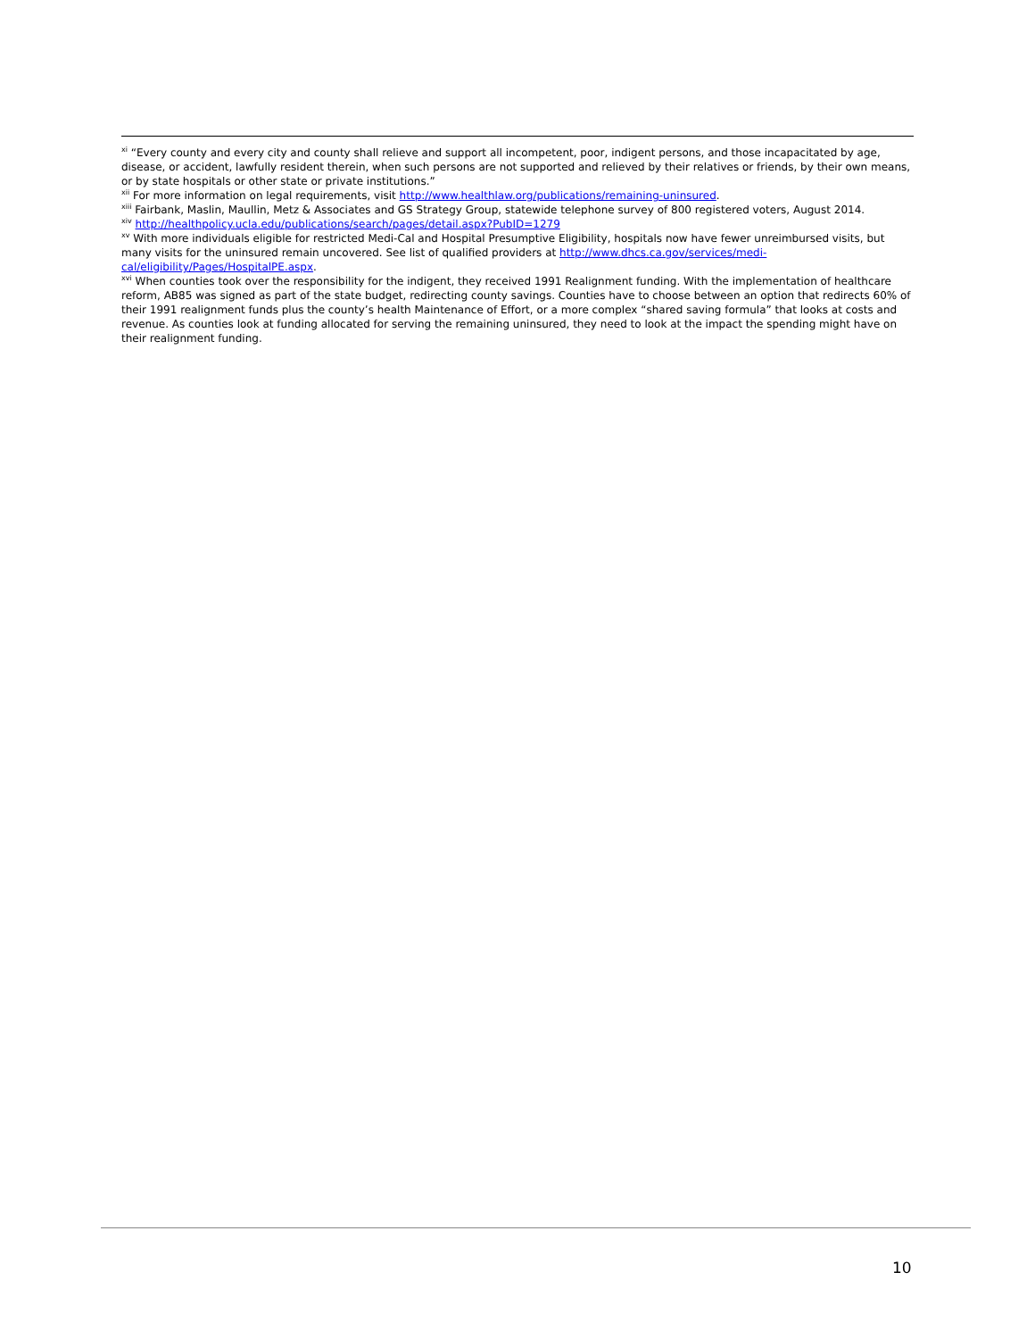<sup>xi</sup> “Every county and every city and county shall relieve and support all incompetent, poor, indigent persons, and those incapacitated by age, disease, or accident, lawfully resident therein, when such persons are not supported and relieved by their relatives or friends, by their own means, or by state hospitals or other state or private institutions.”
<sup>xii</sup> For more information on legal requirements, visit http://www.healthlaw.org/publications/remaining-uninsured.
<sup>xiii</sup> Fairbank, Maslin, Maullin, Metz & Associates and GS Strategy Group, statewide telephone survey of 800 registered voters, August 2014.
<sup>xiv</sup> http://healthpolicy.ucla.edu/publications/search/pages/detail.aspx?PubID=1279
<sup>xv</sup> With more individuals eligible for restricted Medi-Cal and Hospital Presumptive Eligibility, hospitals now have fewer unreimbursed visits, but many visits for the uninsured remain uncovered. See list of qualified providers at http://www.dhcs.ca.gov/services/medi-cal/eligibility/Pages/HospitalPE.aspx.
<sup>xvi</sup> When counties took over the responsibility for the indigent, they received 1991 Realignment funding. With the implementation of healthcare reform, AB85 was signed as part of the state budget, redirecting county savings. Counties have to choose between an option that redirects 60% of their 1991 realignment funds plus the county’s health Maintenance of Effort, or a more complex “shared saving formula” that looks at costs and revenue. As counties look at funding allocated for serving the remaining uninsured, they need to look at the impact the spending might have on their realignment funding.
10